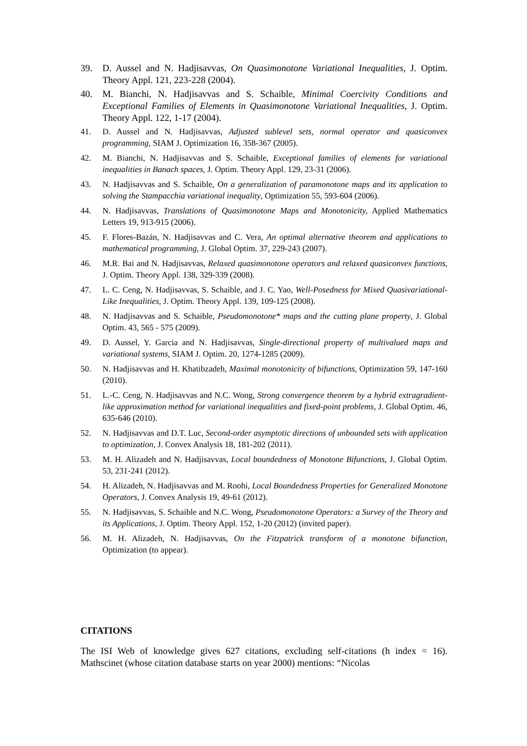39. D. Aussel and N. Hadjisavvas, On Quasimonotone Variational Inequalities, J. Optim. Theory Appl. 121, 223-228 (2004).
40. M. Bianchi, N. Hadjisavvas and S. Schaible, Minimal Coercivity Conditions and Exceptional Families of Elements in Quasimonotone Variational Inequalities, J. Optim. Theory Appl. 122, 1-17 (2004).
41. D. Aussel and N. Hadjisavvas, Adjusted sublevel sets, normal operator and quasiconvex programming, SIAM J. Optimization 16, 358-367 (2005).
42. M. Bianchi, N. Hadjisavvas and S. Schaible, Exceptional families of elements for variational inequalities in Banach spaces, J. Optim. Theory Appl. 129, 23-31 (2006).
43. N. Hadjisavvas and S. Schaible, On a generalization of paramonotone maps and its application to solving the Stampacchia variational inequality, Optimization 55, 593-604 (2006).
44. N. Hadjisavvas, Translations of Quasimonotone Maps and Monotonicity, Applied Mathematics Letters 19, 913-915 (2006).
45. F. Flores-Bazán, N. Hadjisavvas and C. Vera, An optimal alternative theorem and applications to mathematical programming, J. Global Optim. 37, 229-243 (2007).
46. M.R. Bai and N. Hadjisavvas, Relaxed quasimonotone operators and relaxed quasiconvex functions, J. Optim. Theory Appl. 138, 329-339 (2008).
47. L. C. Ceng, N. Hadjisavvas, S. Schaible, and J. C. Yao, Well-Posedness for Mixed Quasivariational-Like Inequalities, J. Optim. Theory Appl. 139, 109-125 (2008).
48. N. Hadjisavvas and S. Schaible, Pseudomonotone* maps and the cutting plane property, J. Global Optim. 43, 565 - 575 (2009).
49. D. Aussel, Y. Garcia and N. Hadjisavvas, Single-directional property of multivalued maps and variational systems, SIAM J. Optim. 20, 1274-1285 (2009).
50. N. Hadjisavvas and H. Khatibzadeh, Maximal monotonicity of bifunctions, Optimization 59, 147-160 (2010).
51. L.-C. Ceng, N. Hadjisavvas and N.C. Wong, Strong convergence theorem by a hybrid extragradient-like approximation method for variational inequalities and fixed-point problems, J. Global Optim. 46, 635-646 (2010).
52. N. Hadjisavvas and D.T. Luc, Second-order asymptotic directions of unbounded sets with application to optimization, J. Convex Analysis 18, 181-202 (2011).
53. M. H. Alizadeh and N. Hadjisavvas, Local boundedness of Monotone Bifunctions, J. Global Optim. 53, 231-241 (2012).
54. H. Alizadeh, N. Hadjisavvas and M. Roohi, Local Boundedness Properties for Generalized Monotone Operators, J. Convex Analysis 19, 49-61 (2012).
55. N. Hadjisavvas, S. Schaible and N.C. Wong, Pseudomonotone Operators: a Survey of the Theory and its Applications, J. Optim. Theory Appl. 152, 1-20 (2012) (invited paper).
56. M. H. Alizadeh, N. Hadjisavvas, On the Fitzpatrick transform of a monotone bifunction, Optimization (to appear).
CITATIONS
The ISI Web of knowledge gives 627 citations, excluding self-citations (h index = 16). Mathscinet (whose citation database starts on year 2000) mentions: “Nicolas